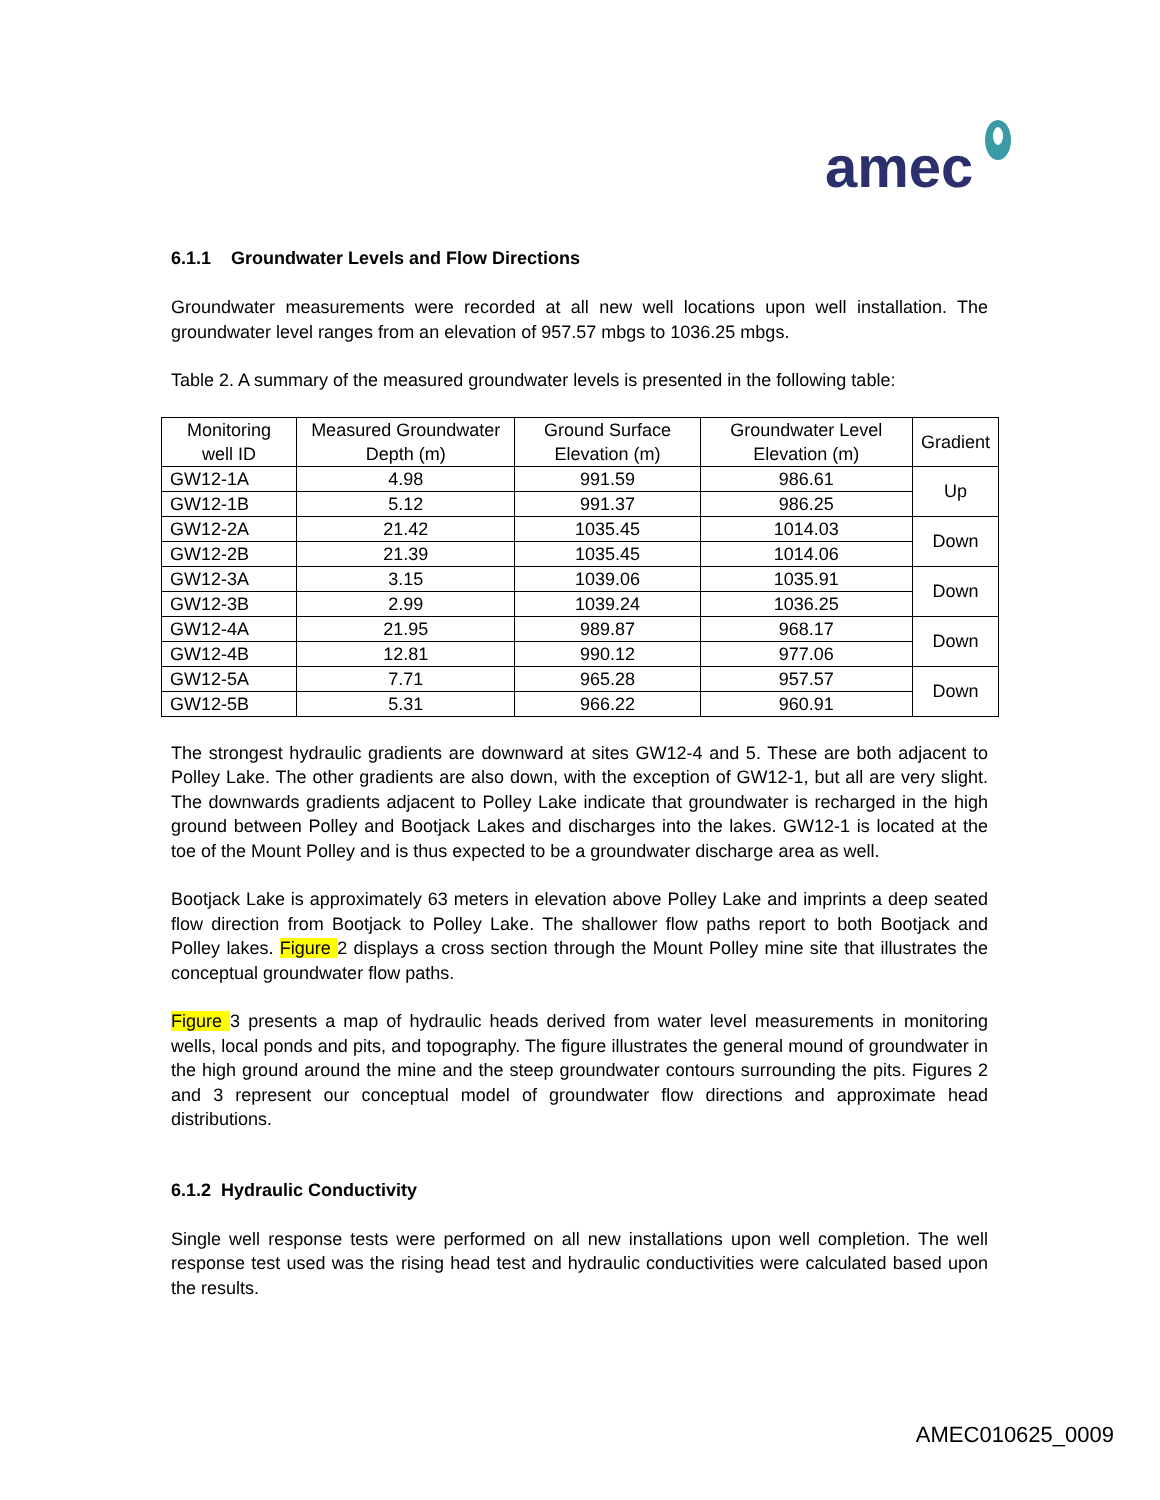amec
6.1.1 Groundwater Levels and Flow Directions
Groundwater measurements were recorded at all new well locations upon well installation. The groundwater level ranges from an elevation of 957.57 mbgs to 1036.25 mbgs.
Table 2. A summary of the measured groundwater levels is presented in the following table:
| Monitoring well ID | Measured Groundwater Depth (m) | Ground Surface Elevation (m) | Groundwater Level Elevation (m) | Gradient |
| --- | --- | --- | --- | --- |
| GW12-1A | 4.98 | 991.59 | 986.61 | Up |
| GW12-1B | 5.12 | 991.37 | 986.25 | |
| GW12-2A | 21.42 | 1035.45 | 1014.03 | Down |
| GW12-2B | 21.39 | 1035.45 | 1014.06 | |
| GW12-3A | 3.15 | 1039.06 | 1035.91 | Down |
| GW12-3B | 2.99 | 1039.24 | 1036.25 | |
| GW12-4A | 21.95 | 989.87 | 968.17 | Down |
| GW12-4B | 12.81 | 990.12 | 977.06 | |
| GW12-5A | 7.71 | 965.28 | 957.57 | Down |
| GW12-5B | 5.31 | 966.22 | 960.91 | |
The strongest hydraulic gradients are downward at sites GW12-4 and 5. These are both adjacent to Polley Lake. The other gradients are also down, with the exception of GW12-1, but all are very slight. The downwards gradients adjacent to Polley Lake indicate that groundwater is recharged in the high ground between Polley and Bootjack Lakes and discharges into the lakes. GW12-1 is located at the toe of the Mount Polley and is thus expected to be a groundwater discharge area as well.
Bootjack Lake is approximately 63 meters in elevation above Polley Lake and imprints a deep seated flow direction from Bootjack to Polley Lake. The shallower flow paths report to both Bootjack and Polley lakes. Figure 2 displays a cross section through the Mount Polley mine site that illustrates the conceptual groundwater flow paths.
Figure 3 presents a map of hydraulic heads derived from water level measurements in monitoring wells, local ponds and pits, and topography. The figure illustrates the general mound of groundwater in the high ground around the mine and the steep groundwater contours surrounding the pits. Figures 2 and 3 represent our conceptual model of groundwater flow directions and approximate head distributions.
6.1.2 Hydraulic Conductivity
Single well response tests were performed on all new installations upon well completion. The well response test used was the rising head test and hydraulic conductivities were calculated based upon the results.
AMEC010625_0009